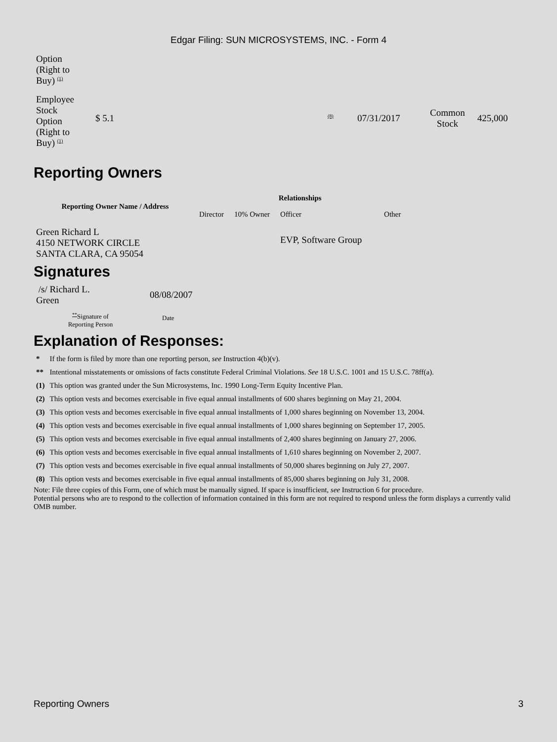Edgar Filing: SUN MICROSYSTEMS, INC. - Form 4
| Option (Right to Buy) <sup>(1)</sup> | | | | | |
| Employee Stock Option (Right to Buy) <sup>(1)</sup> | $ 5.1 | <sup>(8)</sup> | 07/31/2017 | Common Stock | 425,000 |
Reporting Owners
| Reporting Owner Name / Address | Relationships | | | |
| --- | --- | --- | --- | --- |
| | Director | 10% Owner | Officer | Other |
| Green Richard L 4150 NETWORK CIRCLE SANTA CLARA, CA 95054 | | | EVP, Software Group | |
Signatures
| /s/ Richard L. Green | 08/08/2007 |
| <sup>**</sup> Signature of Reporting Person | Date |
Explanation of Responses:
| * | If the form is filed by more than one reporting person, see Instruction 4(b)(v). |
| ** | Intentional misstatements or omissions of facts constitute Federal Criminal Violations. See 18 U.S.C. 1001 and 15 U.S.C. 78ff(a). |
| (1) | This option was granted under the Sun Microsystems, Inc. 1990 Long-Term Equity Incentive Plan. |
| (2) | This option vests and becomes exercisable in five equal annual installments of 600 shares beginning on May 21, 2004. |
| (3) | This option vests and becomes exercisable in five equal annual installments of 1,000 shares beginning on November 13, 2004. |
| (4) | This option vests and becomes exercisable in five equal annual installments of 1,000 shares beginning on September 17, 2005. |
| (5) | This option vests and becomes exercisable in five equal annual installments of 2,400 shares beginning on January 27, 2006. |
| (6) | This option vests and becomes exercisable in five equal annual installments of 1,610 shares beginning on November 2, 2007. |
| (7) | This option vests and becomes exercisable in five equal annual installments of 50,000 shares beginning on July 27, 2007. |
| (8) | This option vests and becomes exercisable in five equal annual installments of 85,000 shares beginning on July 31, 2008. |
Note: File three copies of this Form, one of which must be manually signed. If space is insufficient, see Instruction 6 for procedure.
Potential persons who are to respond to the collection of information contained in this form are not required to respond unless the form displays a currently valid OMB number.
Reporting Owners 3